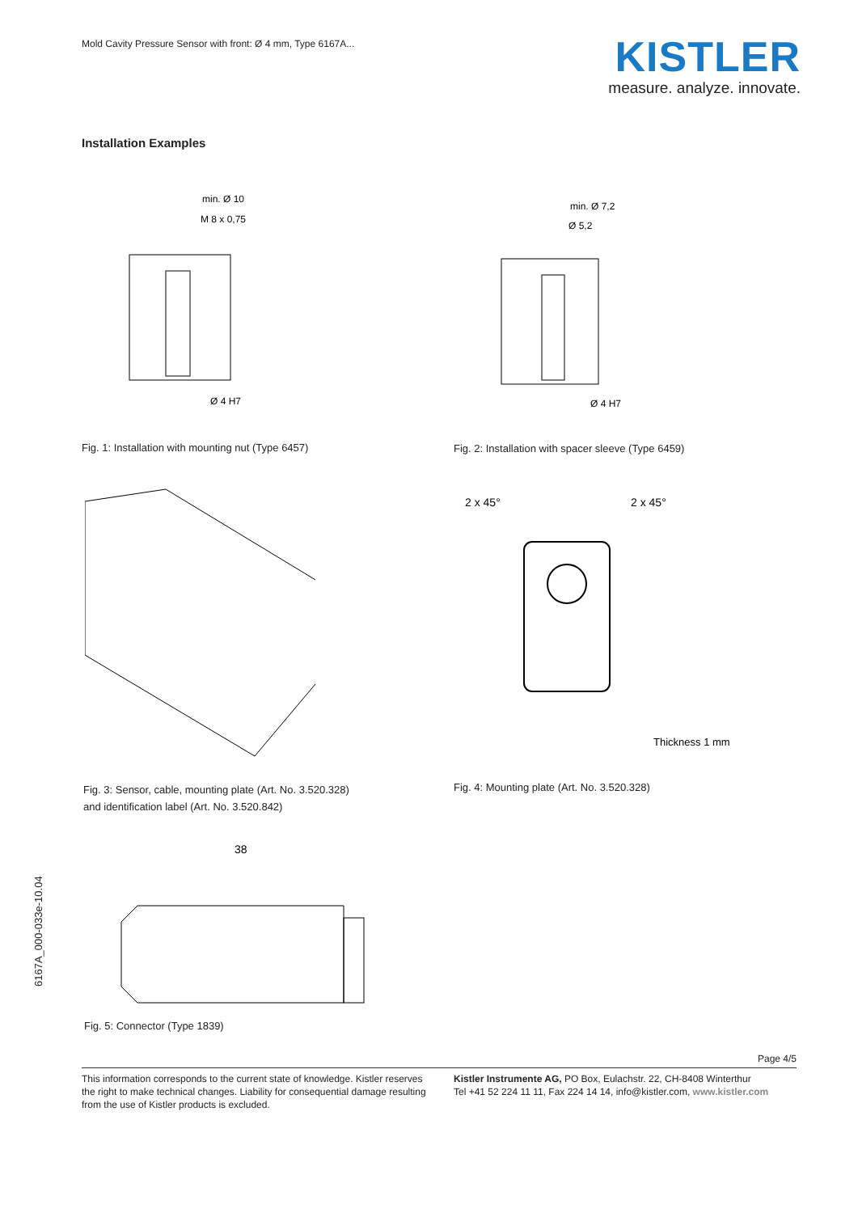Mold Cavity Pressure Sensor with front: Ø 4 mm, Type 6167A...
KISTLER
measure. analyze. innovate.
Installation Examples
min. Ø 10
M 8 x 0,75
Ø 4 H7
Fig. 1: Installation with mounting nut (Type 6457)
min. Ø 7,2
Ø 5,2
Ø 4 H7
Fig. 2: Installation with spacer sleeve (Type 6459)
Fig. 3: Sensor, cable, mounting plate (Art. No. 3.520.328)
and identification label (Art. No. 3.520.842)
2 x 45°
2 x 45°
Thickness 1 mm
Fig. 4: Mounting plate (Art. No. 3.520.328)
38
Fig. 5: Connector (Type 1839)
6167A_000-033e-10.04
Page 4/5
This information corresponds to the current state of knowledge. Kistler reserves the right to make technical changes. Liability for consequential damage resulting from the use of Kistler products is excluded.
Kistler Instrumente AG, PO Box, Eulachstr. 22, CH-8408 Winterthur
Tel +41 52 224 11 11, Fax 224 14 14, info@kistler.com, www.kistler.com